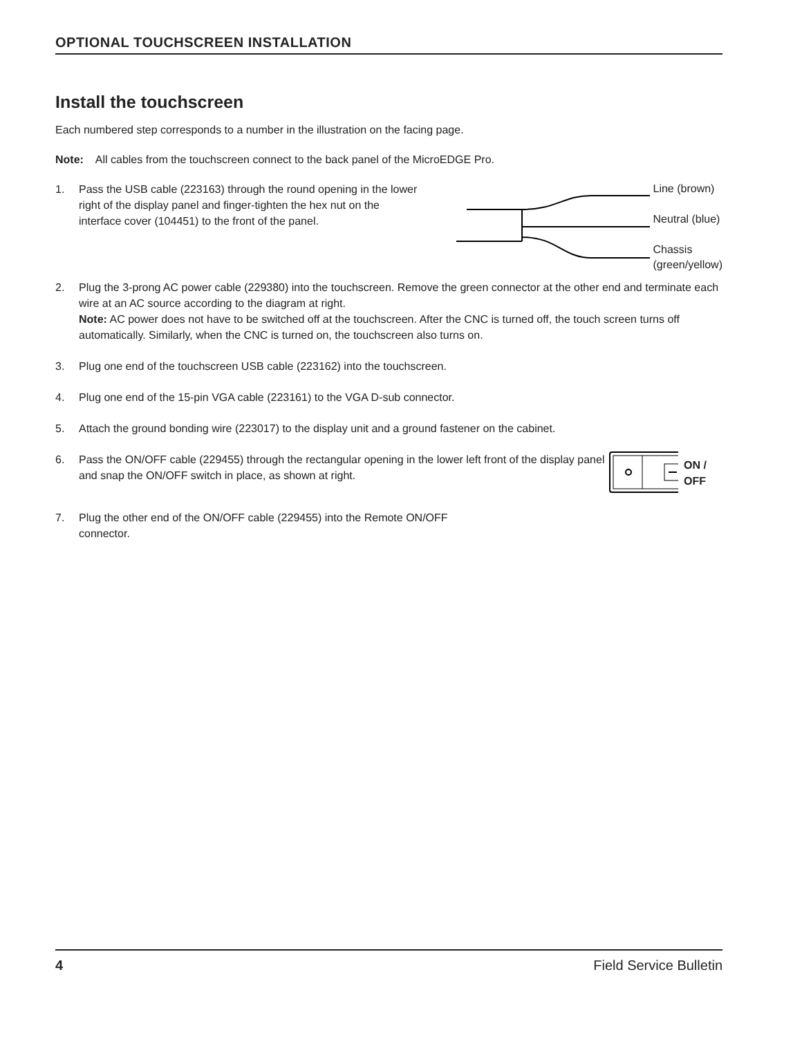OPTIONAL TOUCHSCREEN INSTALLATION
Install the touchscreen
Each numbered step corresponds to a number in the illustration on the facing page.
Note: All cables from the touchscreen connect to the back panel of the MicroEDGE Pro.
1. Pass the USB cable (223163) through the round opening in the lower right of the display panel and finger-tighten the hex nut on the interface cover (104451) to the front of the panel.
Line (brown)
Neutral (blue)
Chassis
(green/yellow)
2. Plug the 3-prong AC power cable (229380) into the touchscreen. Remove the green connector at the other end and terminate each wire at an AC source according to the diagram at right.
Note: AC power does not have to be switched off at the touchscreen. After the CNC is turned off, the touch screen turns off automatically. Similarly, when the CNC is turned on, the touchscreen also turns on.
3. Plug one end of the touchscreen USB cable (223162) into the touchscreen.
4. Plug one end of the 15-pin VGA cable (223161) to the VGA D-sub connector.
5. Attach the ground bonding wire (223017) to the display unit and a ground fastener on the cabinet.
6. Pass the ON/OFF cable (229455) through the rectangular opening in the lower left front of the display panel and snap the ON/OFF switch in place, as shown at right.
ON / OFF
7. Plug the other end of the ON/OFF cable (229455) into the Remote ON/OFF
connector.
4 Field Service Bulletin